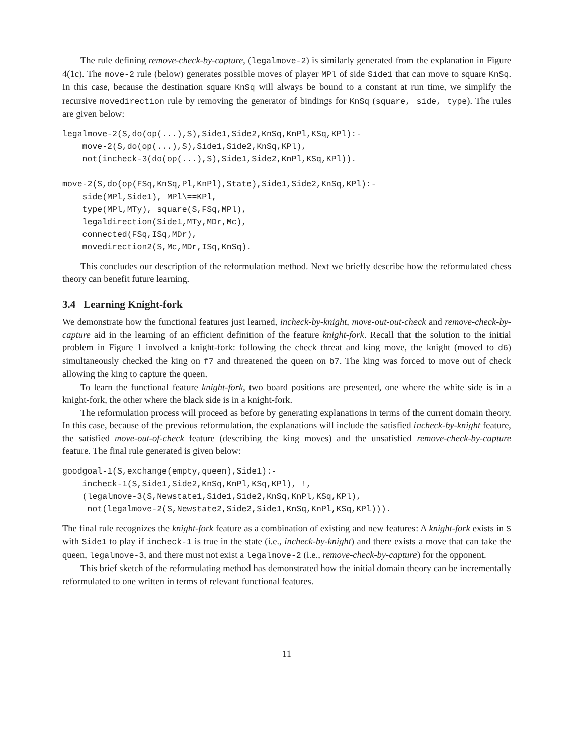The rule defining remove-check-by-capture, (legalmove-2) is similarly generated from the explanation in Figure 4(1c). The move-2 rule (below) generates possible moves of player MPl of side Side1 that can move to square KnSq. In this case, because the destination square KnSq will always be bound to a constant at run time, we simplify the recursive movedirection rule by removing the generator of bindings for KnSq (square, side, type). The rules are given below:
legalmove-2(S,do(op(...),S),Side1,Side2,KnSq,KnPl,KSq,KPl):-
    move-2(S,do(op(...),S),Side1,Side2,KnSq,KPl),
    not(incheck-3(do(op(...),S),Side1,Side2,KnPl,KSq,KPl)).

move-2(S,do(op(FSq,KnSq,Pl,KnPl),State),Side1,Side2,KnSq,KPl):-
    side(MPl,Side1), MPl\==KPl,
    type(MPl,MTy), square(S,FSq,MPl),
    legaldirection(Side1,MTy,MDr,Mc),
    connected(FSq,ISq,MDr),
    movedirection2(S,Mc,MDr,ISq,KnSq).
This concludes our description of the reformulation method. Next we briefly describe how the reformulated chess theory can benefit future learning.
3.4 Learning Knight-fork
We demonstrate how the functional features just learned, incheck-by-knight, move-out-out-check and remove-check-by-capture aid in the learning of an efficient definition of the feature knight-fork. Recall that the solution to the initial problem in Figure 1 involved a knight-fork: following the check threat and king move, the knight (moved to d6) simultaneously checked the king on f7 and threatened the queen on b7. The king was forced to move out of check allowing the king to capture the queen.
To learn the functional feature knight-fork, two board positions are presented, one where the white side is in a knight-fork, the other where the black side is in a knight-fork.
The reformulation process will proceed as before by generating explanations in terms of the current domain theory. In this case, because of the previous reformulation, the explanations will include the satisfied incheck-by-knight feature, the satisfied move-out-of-check feature (describing the king moves) and the unsatisfied remove-check-by-capture feature. The final rule generated is given below:
goodgoal-1(S,exchange(empty,queen),Side1):-
    incheck-1(S,Side1,Side2,KnSq,KnPl,KSq,KPl), !,
    (legalmove-3(S,Newstate1,Side1,Side2,KnSq,KnPl,KSq,KPl),
     not(legalmove-2(S,Newstate2,Side2,Side1,KnSq,KnPl,KSq,KPl))).
The final rule recognizes the knight-fork feature as a combination of existing and new features: A knight-fork exists in S with Side1 to play if incheck-1 is true in the state (i.e., incheck-by-knight) and there exists a move that can take the queen, legalmove-3, and there must not exist a legalmove-2 (i.e., remove-check-by-capture) for the opponent.
This brief sketch of the reformulating method has demonstrated how the initial domain theory can be incrementally reformulated to one written in terms of relevant functional features.
11